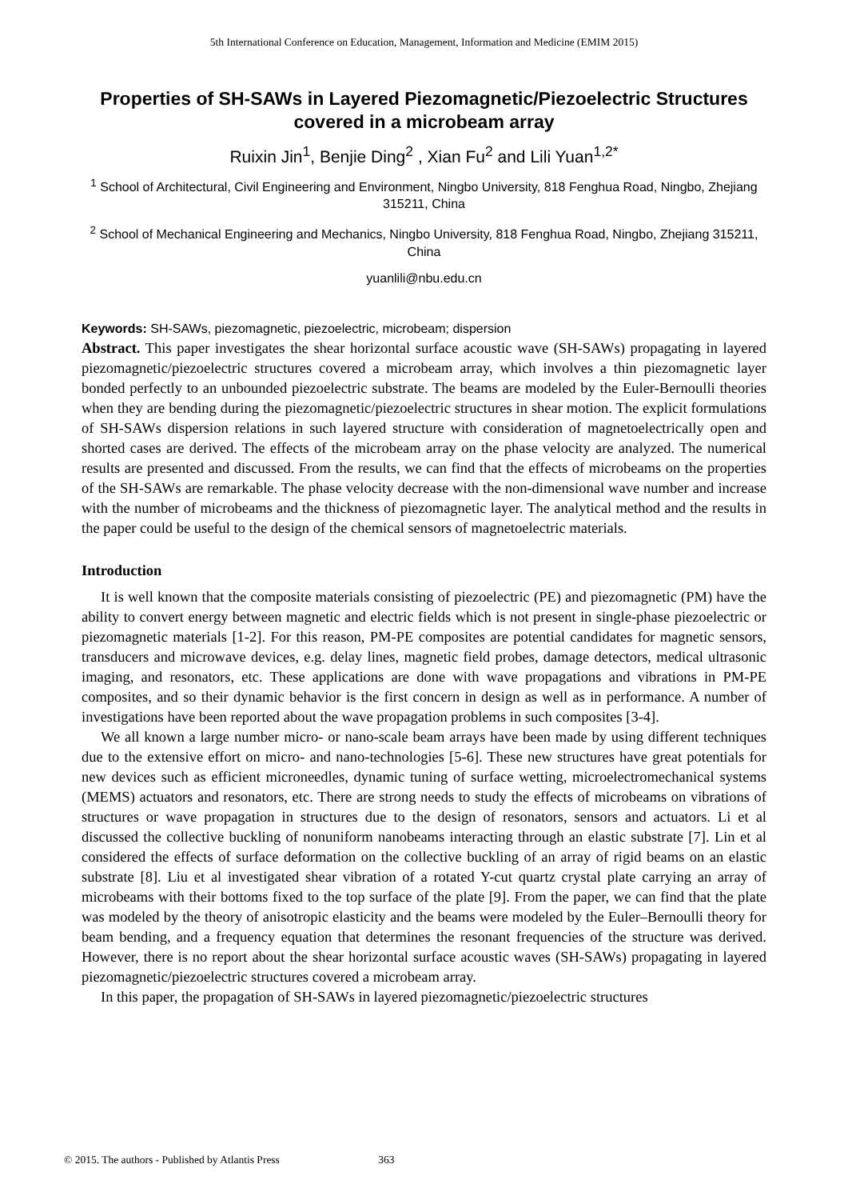5th International Conference on Education, Management, Information and Medicine (EMIM 2015)
Properties of SH-SAWs in Layered Piezomagnetic/Piezoelectric Structures covered in a microbeam array
Ruixin Jin<sup>1</sup>, Benjie Ding<sup>2</sup> , Xian Fu<sup>2</sup> and Lili Yuan<sup>1,2*</sup>
<sup>1</sup> School of Architectural, Civil Engineering and Environment, Ningbo University, 818 Fenghua Road, Ningbo, Zhejiang 315211, China
<sup>2</sup> School of Mechanical Engineering and Mechanics, Ningbo University, 818 Fenghua Road, Ningbo, Zhejiang 315211, China
yuanlili@nbu.edu.cn
Keywords: SH-SAWs, piezomagnetic, piezoelectric, microbeam; dispersion
Abstract. This paper investigates the shear horizontal surface acoustic wave (SH-SAWs) propagating in layered piezomagnetic/piezoelectric structures covered a microbeam array, which involves a thin piezomagnetic layer bonded perfectly to an unbounded piezoelectric substrate. The beams are modeled by the Euler-Bernoulli theories when they are bending during the piezomagnetic/piezoelectric structures in shear motion. The explicit formulations of SH-SAWs dispersion relations in such layered structure with consideration of magnetoelectrically open and shorted cases are derived. The effects of the microbeam array on the phase velocity are analyzed. The numerical results are presented and discussed. From the results, we can find that the effects of microbeams on the properties of the SH-SAWs are remarkable. The phase velocity decrease with the non-dimensional wave number and increase with the number of microbeams and the thickness of piezomagnetic layer. The analytical method and the results in the paper could be useful to the design of the chemical sensors of magnetoelectric materials.
Introduction
It is well known that the composite materials consisting of piezoelectric (PE) and piezomagnetic (PM) have the ability to convert energy between magnetic and electric fields which is not present in single-phase piezoelectric or piezomagnetic materials [1-2]. For this reason, PM-PE composites are potential candidates for magnetic sensors, transducers and microwave devices, e.g. delay lines, magnetic field probes, damage detectors, medical ultrasonic imaging, and resonators, etc. These applications are done with wave propagations and vibrations in PM-PE composites, and so their dynamic behavior is the first concern in design as well as in performance. A number of investigations have been reported about the wave propagation problems in such composites [3-4].
We all known a large number micro- or nano-scale beam arrays have been made by using different techniques due to the extensive effort on micro- and nano-technologies [5-6]. These new structures have great potentials for new devices such as efficient microneedles, dynamic tuning of surface wetting, microelectromechanical systems (MEMS) actuators and resonators, etc. There are strong needs to study the effects of microbeams on vibrations of structures or wave propagation in structures due to the design of resonators, sensors and actuators. Li et al discussed the collective buckling of nonuniform nanobeams interacting through an elastic substrate [7]. Lin et al considered the effects of surface deformation on the collective buckling of an array of rigid beams on an elastic substrate [8]. Liu et al investigated shear vibration of a rotated Y-cut quartz crystal plate carrying an array of microbeams with their bottoms fixed to the top surface of the plate [9]. From the paper, we can find that the plate was modeled by the theory of anisotropic elasticity and the beams were modeled by the Euler–Bernoulli theory for beam bending, and a frequency equation that determines the resonant frequencies of the structure was derived. However, there is no report about the shear horizontal surface acoustic waves (SH-SAWs) propagating in layered piezomagnetic/piezoelectric structures covered a microbeam array.
In this paper, the propagation of SH-SAWs in layered piezomagnetic/piezoelectric structures
© 2015. The authors - Published by Atlantis Press 363